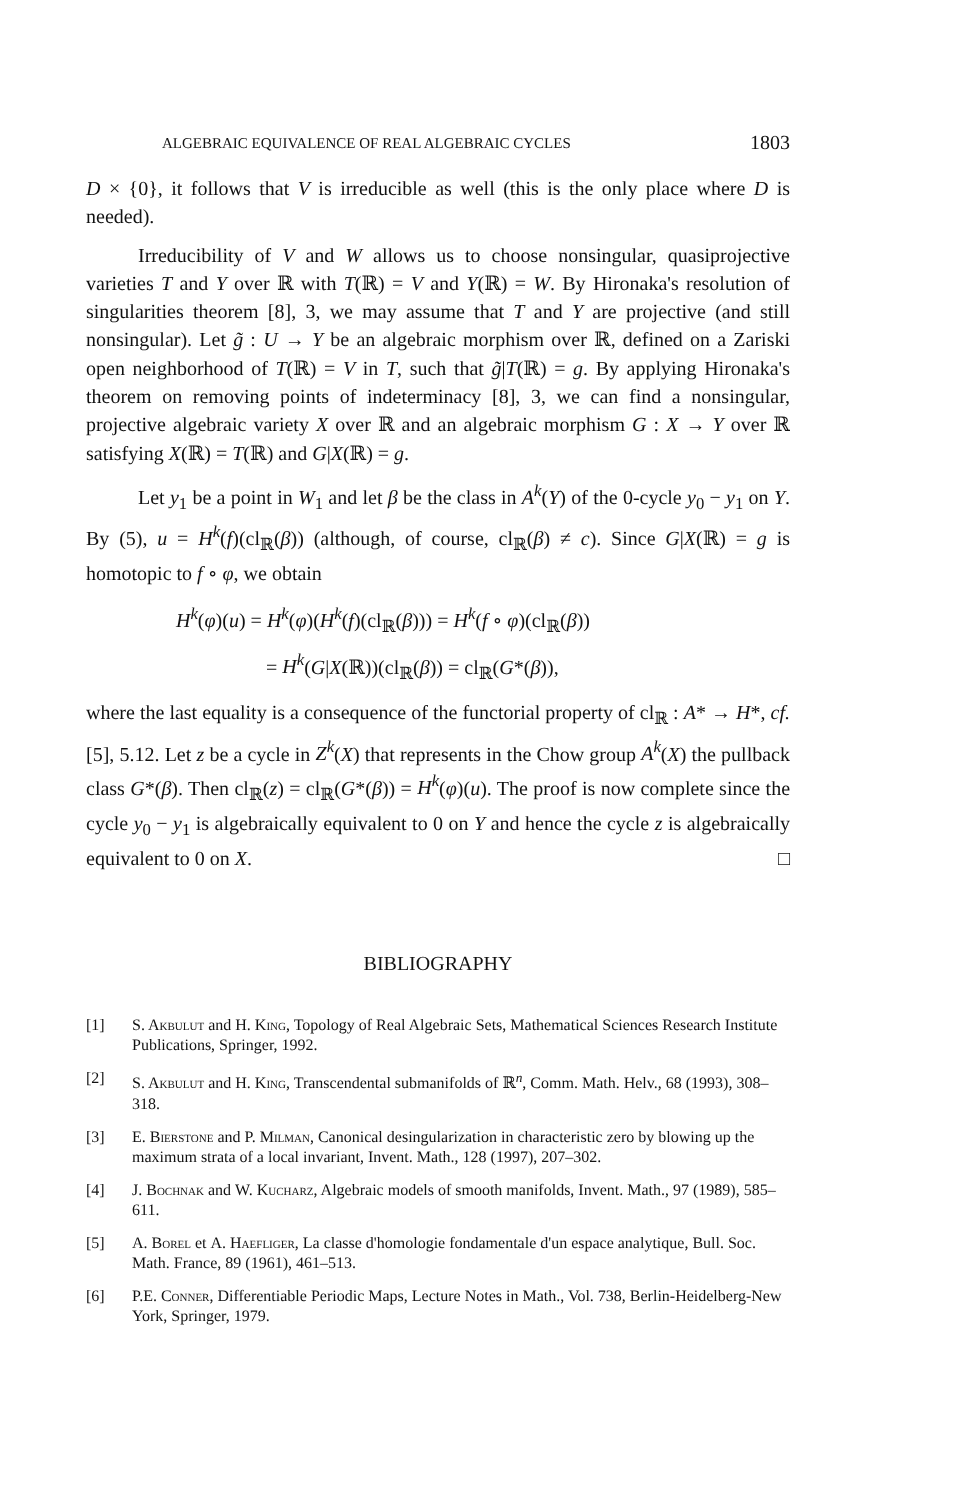ALGEBRAIC EQUIVALENCE OF REAL ALGEBRAIC CYCLES 1803
D × {0}, it follows that V is irreducible as well (this is the only place where D is needed).
Irreducibility of V and W allows us to choose nonsingular, quasiprojective varieties T and Y over ℝ with T(ℝ) = V and Y(ℝ) = W. By Hironaka's resolution of singularities theorem [8], 3, we may assume that T and Y are projective (and still nonsingular). Let g̃ : U → Y be an algebraic morphism over ℝ, defined on a Zariski open neighborhood of T(ℝ) = V in T, such that g̃|T(ℝ) = g. By applying Hironaka's theorem on removing points of indeterminacy [8], 3, we can find a nonsingular, projective algebraic variety X over ℝ and an algebraic morphism G : X → Y over ℝ satisfying X(ℝ) = T(ℝ) and G|X(ℝ) = g.
Let y<sub>1</sub> be a point in W<sub>1</sub> and let β be the class in A<sup>k</sup>(Y) of the 0-cycle y<sub>0</sub> − y<sub>1</sub> on Y. By (5), u = H<sup>k</sup>(f)(cl<sub>ℝ</sub>(β)) (although, of course, cl<sub>ℝ</sub>(β) ≠ c). Since G|X(ℝ) = g is homotopic to f ∘ φ, we obtain
H<sup>k</sup>(φ)(u) = H<sup>k</sup>(φ)(H<sup>k</sup>(f)(cl<sub>ℝ</sub>(β))) = H<sup>k</sup>(f ∘ φ)(cl<sub>ℝ</sub>(β))
= H<sup>k</sup>(G|X(ℝ))(cl<sub>ℝ</sub>(β)) = cl<sub>ℝ</sub>(G*(β)),
where the last equality is a consequence of the functorial property of cl<sub>ℝ</sub> : A* → H*, cf. [5], 5.12. Let z be a cycle in Z<sup>k</sup>(X) that represents in the Chow group A<sup>k</sup>(X) the pullback class G*(β). Then cl<sub>ℝ</sub>(z) = cl<sub>ℝ</sub>(G*(β)) = H<sup>k</sup>(φ)(u). The proof is now complete since the cycle y<sub>0</sub> − y<sub>1</sub> is algebraically equivalent to 0 on Y and hence the cycle z is algebraically equivalent to 0 on X. □
BIBLIOGRAPHY
[1] S. Akbulut and H. King, Topology of Real Algebraic Sets, Mathematical Sciences Research Institute Publications, Springer, 1992.
[2] S. Akbulut and H. King, Transcendental submanifolds of ℝ<sup>n</sup>, Comm. Math. Helv., 68 (1993), 308–318.
[3] E. Bierstone and P. Milman, Canonical desingularization in characteristic zero by blowing up the maximum strata of a local invariant, Invent. Math., 128 (1997), 207–302.
[4] J. Bochnak and W. Kucharz, Algebraic models of smooth manifolds, Invent. Math., 97 (1989), 585–611.
[5] A. Borel et A. Haefliger, La classe d'homologie fondamentale d'un espace analytique, Bull. Soc. Math. France, 89 (1961), 461–513.
[6] P.E. Conner, Differentiable Periodic Maps, Lecture Notes in Math., Vol. 738, Berlin-Heidelberg-New York, Springer, 1979.